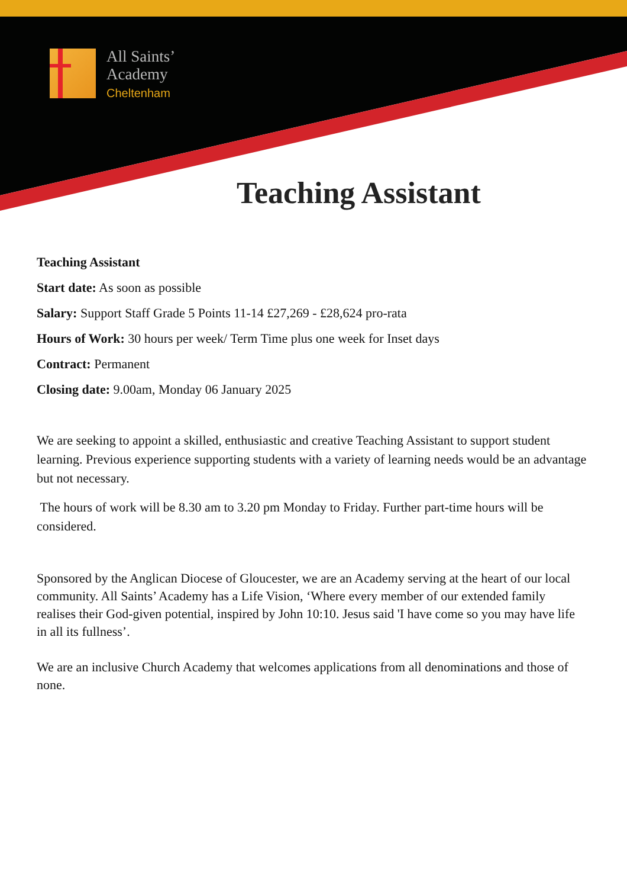All Saints’
Academy
Cheltenham
Teaching Assistant
Teaching Assistant
Start date: As soon as possible
Salary: Support Staff Grade 5 Points 11-14 £27,269 - £28,624 pro-rata
Hours of Work: 30 hours per week/ Term Time plus one week for Inset days
Contract: Permanent
Closing date: 9.00am, Monday 06 January 2025
We are seeking to appoint a skilled, enthusiastic and creative Teaching Assistant to support student learning. Previous experience supporting students with a variety of learning needs would be an advantage but not necessary.
The hours of work will be 8.30 am to 3.20 pm Monday to Friday. Further part-time hours will be considered.
Sponsored by the Anglican Diocese of Gloucester, we are an Academy serving at the heart of our local community. All Saints’ Academy has a Life Vision, ‘Where every member of our extended family realises their God-given potential, inspired by John 10:10. Jesus said 'I have come so you may have life in all its fullness’.
We are an inclusive Church Academy that welcomes applications from all denominations and those of none.